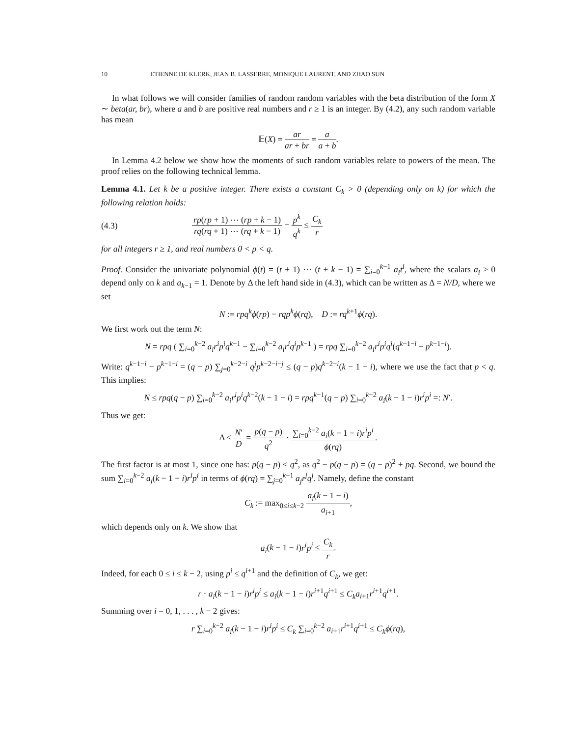10 ETIENNE DE KLERK, JEAN B. LASSERRE, MONIQUE LAURENT, AND ZHAO SUN
In what follows we will consider families of random random variables with the beta distribution of the form X ∼ beta(ar, br), where a and b are positive real numbers and r ≥ 1 is an integer. By (4.2), any such random variable has mean
𝔼(X) = ar ar + br = a a + b.
In Lemma 4.2 below we show how the moments of such random variables relate to powers of the mean. The proof relies on the following technical lemma.
Lemma 4.1. Let k be a positive integer. There exists a constant C<sub>k</sub> > 0 (depending only on k) for which the following relation holds:
(4.3) rp(rp + 1) ⋯ (rp + k − 1) rq(rq + 1) ⋯ (rq + k − 1) − p<sup>k</sup> q<sup>k</sup> ≤ C<sub>k</sub> r
for all integers r ≥ 1, and real numbers 0 < p < q.
Proof. Consider the univariate polynomial ϕ(t) = (t + 1) ⋯ (t + k − 1) = ∑<sub>i=0</sub><sup>k−1</sup> a<sub>i</sub>t<sup>i</sup>, where the scalars a<sub>i</sub> > 0 depend only on k and a<sub>k−1</sub> = 1. Denote by Δ the left hand side in (4.3), which can be written as Δ = N/D, where we set
N := rpq<sup>k</sup>ϕ(rp) − rqp<sup>k</sup>ϕ(rq), D := rq<sup>k+1</sup>ϕ(rq).
We first work out the term N:
N = rpq ( ∑<sub>i=0</sub><sup>k−2</sup> a<sub>i</sub>r<sup>i</sup>p<sup>i</sup>q<sup>k−1</sup> − ∑<sub>i=0</sub><sup>k−2</sup> a<sub>i</sub>r<sup>i</sup>q<sup>i</sup>p<sup>k−1</sup> ) = rpq ∑<sub>i=0</sub><sup>k−2</sup> a<sub>i</sub>r<sup>i</sup>p<sup>i</sup>q<sup>i</sup>(q<sup>k−1−i</sup> − p<sup>k−1−i</sup>).
Write: q<sup>k−1−i</sup> − p<sup>k−1−i</sup> = (q − p) ∑<sub>j=0</sub><sup>k−2−i</sup> q<sup>j</sup>p<sup>k−2−i−j</sup> ≤ (q − p)q<sup>k−2−i</sup>(k − 1 − i), where we use the fact that p < q. This implies:
N ≤ rpq(q − p) ∑<sub>i=0</sub><sup>k−2</sup> a<sub>i</sub>r<sup>i</sup>p<sup>i</sup>q<sup>k−2</sup>(k − 1 − i) = rpq<sup>k−1</sup>(q − p) ∑<sub>i=0</sub><sup>k−2</sup> a<sub>i</sub>(k − 1 − i)r<sup>i</sup>p<sup>i</sup> =: N′.
Thus we get:
Δ ≤ N′ D = p(q − p) q<sup>2</sup> · ∑<sub>i=0</sub><sup>k−2</sup> a<sub>i</sub>(k − 1 − i)r<sup>i</sup>p<sup>i</sup> ϕ(rq).
The first factor is at most 1, since one has: p(q − p) ≤ q<sup>2</sup>, as q<sup>2</sup> − p(q − p) = (q − p)<sup>2</sup> + pq. Second, we bound the sum ∑<sub>i=0</sub><sup>k−2</sup> a<sub>i</sub>(k − 1 − i)r<sup>i</sup>p<sup>i</sup> in terms of ϕ(rq) = ∑<sub>j=0</sub><sup>k−1</sup> a<sub>j</sub>r<sup>j</sup>q<sup>j</sup>. Namely, define the constant
C<sub>k</sub> := max<sub>0≤i≤k−2</sub> a<sub>i</sub>(k − 1 − i) a<sub>i+1</sub>,
which depends only on k. We show that
a<sub>i</sub>(k − 1 − i)r<sup>i</sup>p<sup>i</sup> ≤ C<sub>k</sub> r.
Indeed, for each 0 ≤ i ≤ k − 2, using p<sup>i</sup> ≤ q<sup>i+1</sup> and the definition of C<sub>k</sub>, we get:
r · a<sub>i</sub>(k − 1 − i)r<sup>i</sup>p<sup>i</sup> ≤ a<sub>i</sub>(k − 1 − i)r<sup>i+1</sup>q<sup>i+1</sup> ≤ C<sub>k</sub>a<sub>i+1</sub>r<sup>i+1</sup>q<sup>i+1</sup>.
Summing over i = 0, 1, . . . , k − 2 gives:
r ∑<sub>i=0</sub><sup>k−2</sup> a<sub>i</sub>(k − 1 − i)r<sup>i</sup>p<sup>i</sup> ≤ C<sub>k</sub> ∑<sub>i=0</sub><sup>k−2</sup> a<sub>i+1</sub>r<sup>i+1</sup>q<sup>i+1</sup> ≤ C<sub>k</sub>ϕ(rq),